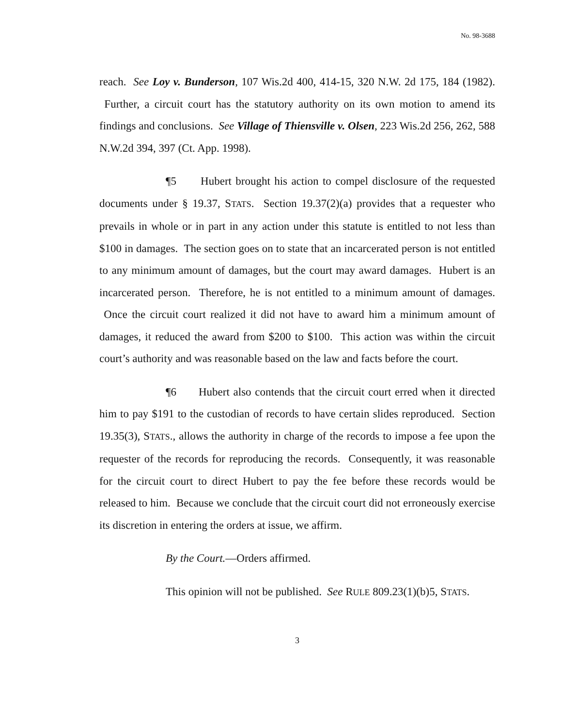No. 98-3688
reach. See Loy v. Bunderson, 107 Wis.2d 400, 414-15, 320 N.W. 2d 175, 184 (1982). Further, a circuit court has the statutory authority on its own motion to amend its findings and conclusions. See Village of Thiensville v. Olsen, 223 Wis.2d 256, 262, 588 N.W.2d 394, 397 (Ct. App. 1998).
¶5 Hubert brought his action to compel disclosure of the requested documents under § 19.37, STATS. Section 19.37(2)(a) provides that a requester who prevails in whole or in part in any action under this statute is entitled to not less than $100 in damages. The section goes on to state that an incarcerated person is not entitled to any minimum amount of damages, but the court may award damages. Hubert is an incarcerated person. Therefore, he is not entitled to a minimum amount of damages. Once the circuit court realized it did not have to award him a minimum amount of damages, it reduced the award from $200 to $100. This action was within the circuit court’s authority and was reasonable based on the law and facts before the court.
¶6 Hubert also contends that the circuit court erred when it directed him to pay $191 to the custodian of records to have certain slides reproduced. Section 19.35(3), STATS., allows the authority in charge of the records to impose a fee upon the requester of the records for reproducing the records. Consequently, it was reasonable for the circuit court to direct Hubert to pay the fee before these records would be released to him. Because we conclude that the circuit court did not erroneously exercise its discretion in entering the orders at issue, we affirm.
By the Court.—Orders affirmed.
This opinion will not be published. See RULE 809.23(1)(b)5, STATS.
3